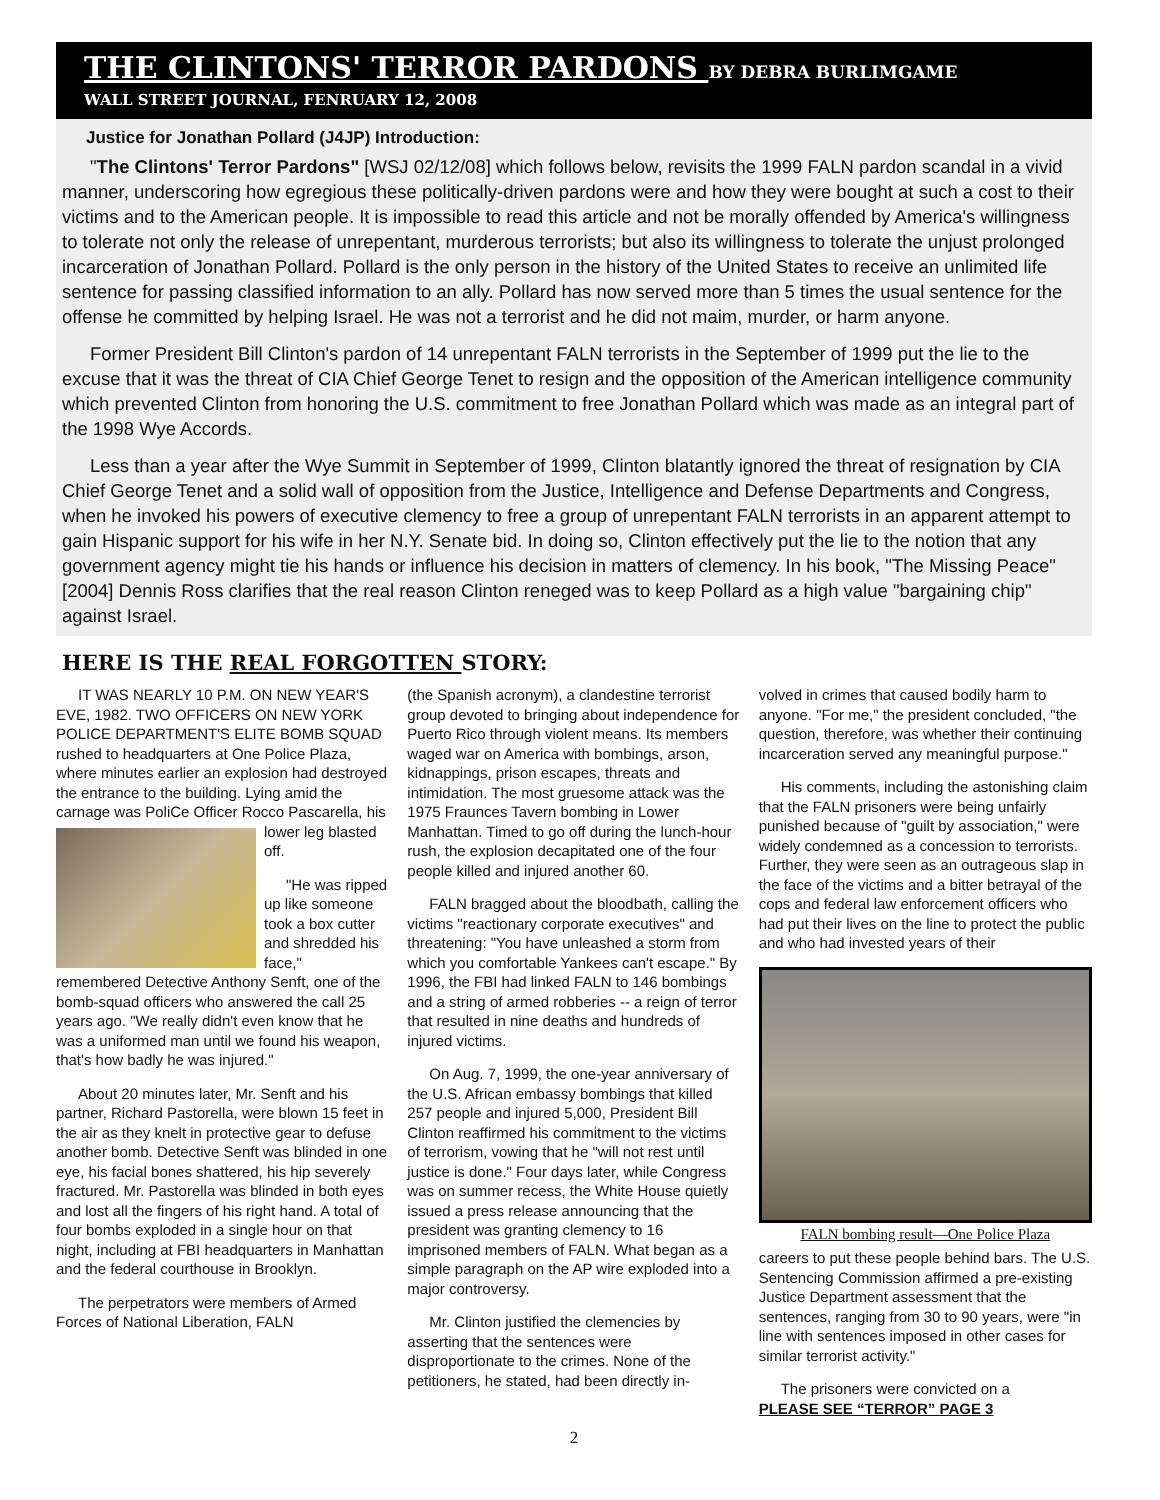THE CLINTONS' TERROR PARDONS BY DEBRA BURLIMGAME
WALL STREET JOURNAL, FENRUARY 12, 2008
Justice for Jonathan Pollard (J4JP) Introduction:
"The Clintons' Terror Pardons" [WSJ 02/12/08] which follows below, revisits the 1999 FALN pardon scandal in a vivid manner, underscoring how egregious these politically-driven pardons were and how they were bought at such a cost to their victims and to the American people. It is impossible to read this article and not be morally offended by America's willingness to tolerate not only the release of unrepentant, murderous terrorists; but also its willingness to tolerate the unjust prolonged incarceration of Jonathan Pollard. Pollard is the only person in the history of the United States to receive an unlimited life sentence for passing classified information to an ally. Pollard has now served more than 5 times the usual sentence for the offense he committed by helping Israel. He was not a terrorist and he did not maim, murder, or harm anyone.
Former President Bill Clinton's pardon of 14 unrepentant FALN terrorists in the September of 1999 put the lie to the excuse that it was the threat of CIA Chief George Tenet to resign and the opposition of the American intelligence community which prevented Clinton from honoring the U.S. commitment to free Jonathan Pollard which was made as an integral part of the 1998 Wye Accords.
Less than a year after the Wye Summit in September of 1999, Clinton blatantly ignored the threat of resignation by CIA Chief George Tenet and a solid wall of opposition from the Justice, Intelligence and Defense Departments and Congress, when he invoked his powers of executive clemency to free a group of unrepentant FALN terrorists in an apparent attempt to gain Hispanic support for his wife in her N.Y. Senate bid. In doing so, Clinton effectively put the lie to the notion that any government agency might tie his hands or influence his decision in matters of clemency. In his book, "The Missing Peace" [2004] Dennis Ross clarifies that the real reason Clinton reneged was to keep Pollard as a high value "bargaining chip" against Israel.
HERE IS THE REAL FORGOTTEN STORY:
IT WAS NEARLY 10 P.M. ON NEW YEAR'S EVE, 1982. TWO OFFICERS ON NEW YORK POLICE DEPARTMENT'S ELITE BOMB SQUAD rushed to headquarters at One Police Plaza, where minutes earlier an explosion had destroyed the entrance to the building. Lying amid the carnage was PoliCe Officer Rocco Pascarella, his lower leg blasted off.
"He was ripped up like someone took a box cutter and shredded his face," remembered Detective Anthony Senft, one of the bomb-squad officers who answered the call 25 years ago. "We really didn't even know that he was a uniformed man until we found his weapon, that's how badly he was injured."
About 20 minutes later, Mr. Senft and his partner, Richard Pastorella, were blown 15 feet in the air as they knelt in protective gear to defuse another bomb. Detective Senft was blinded in one eye, his facial bones shattered, his hip severely fractured. Mr. Pastorella was blinded in both eyes and lost all the fingers of his right hand. A total of four bombs exploded in a single hour on that night, including at FBI headquarters in Manhattan and the federal courthouse in Brooklyn.
The perpetrators were members of Armed Forces of National Liberation, FALN
(the Spanish acronym), a clandestine terrorist group devoted to bringing about independence for Puerto Rico through violent means. Its members waged war on America with bombings, arson, kidnappings, prison escapes, threats and intimidation. The most gruesome attack was the 1975 Fraunces Tavern bombing in Lower Manhattan. Timed to go off during the lunch-hour rush, the explosion decapitated one of the four people killed and injured another 60.
FALN bragged about the bloodbath, calling the victims "reactionary corporate executives" and threatening: "You have unleashed a storm from which you comfortable Yankees can't escape." By 1996, the FBI had linked FALN to 146 bombings and a string of armed robberies -- a reign of terror that resulted in nine deaths and hundreds of injured victims.
On Aug. 7, 1999, the one-year anniversary of the U.S. African embassy bombings that killed 257 people and injured 5,000, President Bill Clinton reaffirmed his commitment to the victims of terrorism, vowing that he "will not rest until justice is done." Four days later, while Congress was on summer recess, the White House quietly issued a press release announcing that the president was granting clemency to 16 imprisoned members of FALN. What began as a simple paragraph on the AP wire exploded into a major controversy.
Mr. Clinton justified the clemencies by asserting that the sentences were disproportionate to the crimes. None of the petitioners, he stated, had been directly in-
volved in crimes that caused bodily harm to anyone. "For me," the president concluded, "the question, therefore, was whether their continuing incarceration served any meaningful purpose."
His comments, including the astonishing claim that the FALN prisoners were being unfairly punished because of "guilt by association," were widely condemned as a concession to terrorists. Further, they were seen as an outrageous slap in the face of the victims and a bitter betrayal of the cops and federal law enforcement officers who had put their lives on the line to protect the public and who had invested years of their
FALN bombing result—One Police Plaza
careers to put these people behind bars. The U.S. Sentencing Commission affirmed a pre-existing Justice Department assessment that the sentences, ranging from 30 to 90 years, were "in line with sentences imposed in other cases for similar terrorist activity."
The prisoners were convicted on a
PLEASE SEE “TERROR” PAGE 3
2